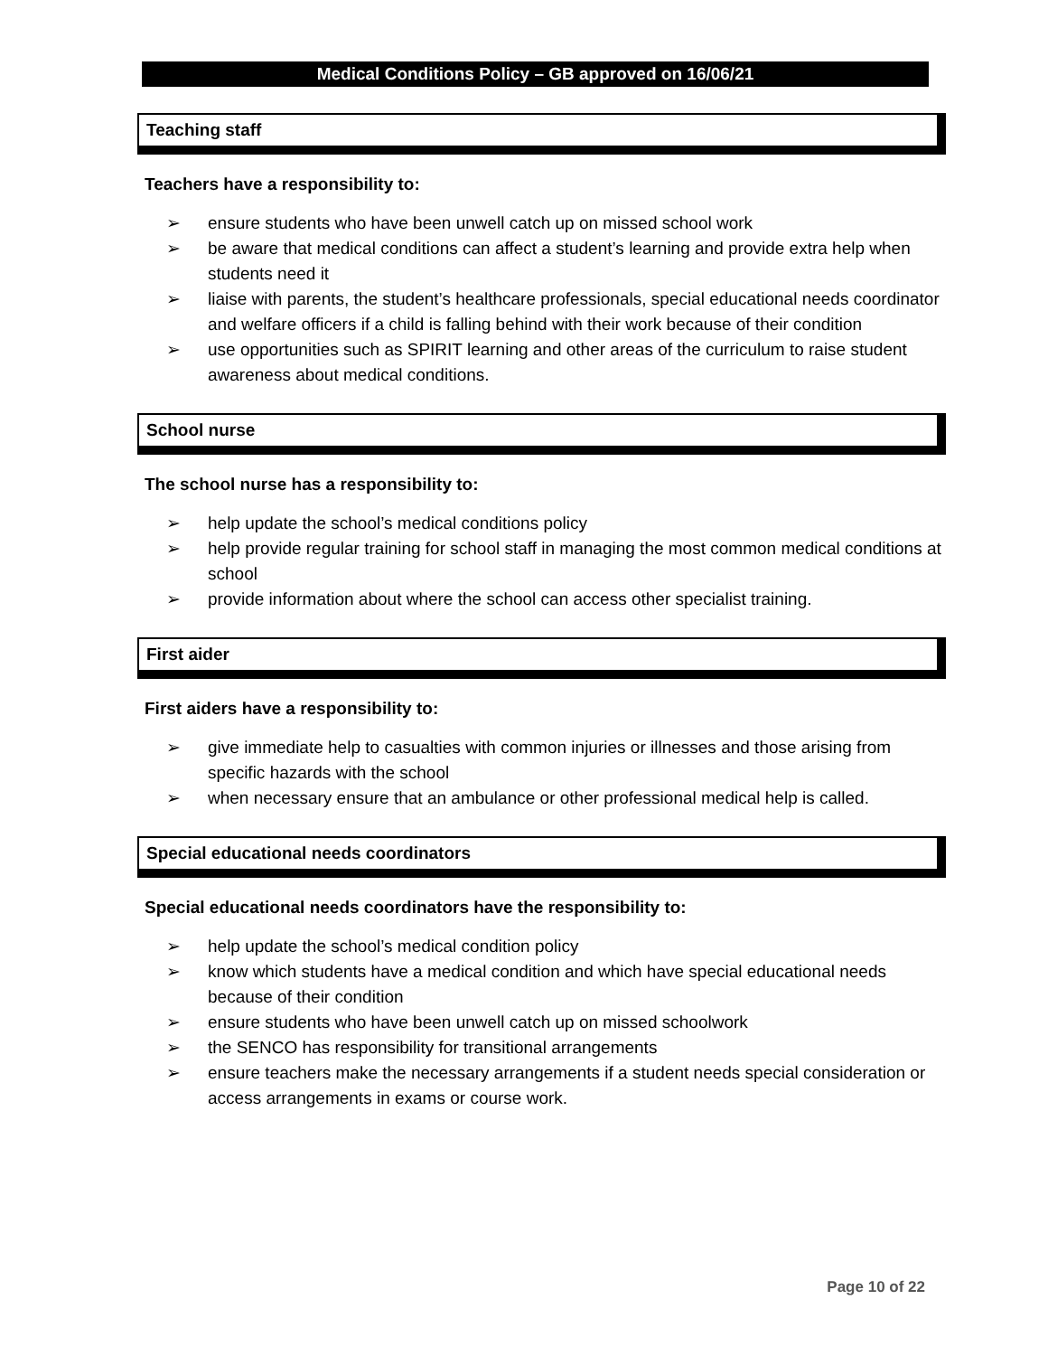Medical Conditions Policy – GB approved on 16/06/21
Teaching staff
Teachers have a responsibility to:
➢ ensure students who have been unwell catch up on missed school work
➢ be aware that medical conditions can affect a student’s learning and provide extra help when students need it
➢ liaise with parents, the student’s healthcare professionals, special educational needs coordinator and welfare officers if a child is falling behind with their work because of their condition
➢ use opportunities such as SPIRIT learning and other areas of the curriculum to raise student awareness about medical conditions.
School nurse
The school nurse has a responsibility to:
➢ help update the school’s medical conditions policy
➢ help provide regular training for school staff in managing the most common medical conditions at school
➢ provide information about where the school can access other specialist training.
First aider
First aiders have a responsibility to:
➢ give immediate help to casualties with common injuries or illnesses and those arising from specific hazards with the school
➢ when necessary ensure that an ambulance or other professional medical help is called.
Special educational needs coordinators
Special educational needs coordinators have the responsibility to:
➢ help update the school’s medical condition policy
➢ know which students have a medical condition and which have special educational needs because of their condition
➢ ensure students who have been unwell catch up on missed schoolwork
➢ the SENCO has responsibility for transitional arrangements
➢ ensure teachers make the necessary arrangements if a student needs special consideration or access arrangements in exams or course work.
Page 10 of 22